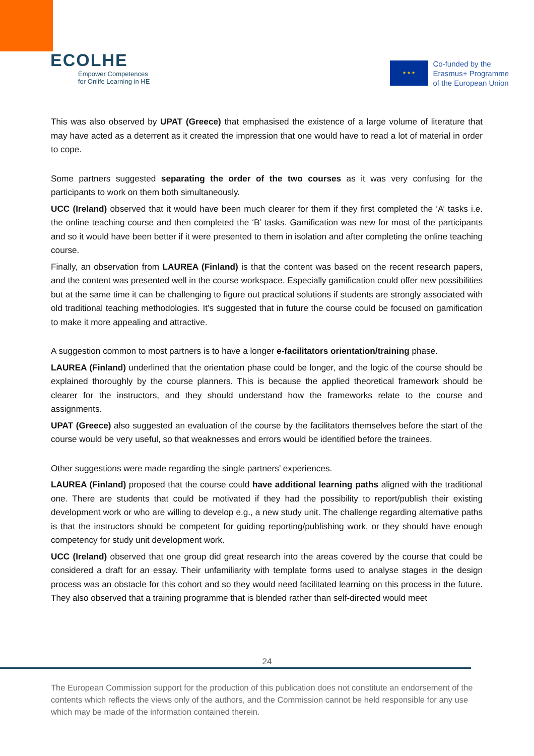ECOLHE
Empower Competences
for Onlife Learning in HE
★ ★ ★
Co-funded by the
Erasmus+ Programme
of the European Union
This was also observed by UPAT (Greece) that emphasised the existence of a large volume of literature that may have acted as a deterrent as it created the impression that one would have to read a lot of material in order to cope.
Some partners suggested separating the order of the two courses as it was very confusing for the participants to work on them both simultaneously.
UCC (Ireland) observed that it would have been much clearer for them if they first completed the ‘A’ tasks i.e. the online teaching course and then completed the ‘B’ tasks. Gamification was new for most of the participants and so it would have been better if it were presented to them in isolation and after completing the online teaching course.
Finally, an observation from LAUREA (Finland) is that the content was based on the recent research papers, and the content was presented well in the course workspace. Especially gamification could offer new possibilities but at the same time it can be challenging to figure out practical solutions if students are strongly associated with old traditional teaching methodologies. It’s suggested that in future the course could be focused on gamification to make it more appealing and attractive.
A suggestion common to most partners is to have a longer e-facilitators orientation/training phase.
LAUREA (Finland) underlined that the orientation phase could be longer, and the logic of the course should be explained thoroughly by the course planners. This is because the applied theoretical framework should be clearer for the instructors, and they should understand how the frameworks relate to the course and assignments.
UPAT (Greece) also suggested an evaluation of the course by the facilitators themselves before the start of the course would be very useful, so that weaknesses and errors would be identified before the trainees.
Other suggestions were made regarding the single partners’ experiences.
LAUREA (Finland) proposed that the course could have additional learning paths aligned with the traditional one. There are students that could be motivated if they had the possibility to report/publish their existing development work or who are willing to develop e.g., a new study unit. The challenge regarding alternative paths is that the instructors should be competent for guiding reporting/publishing work, or they should have enough competency for study unit development work.
UCC (Ireland) observed that one group did great research into the areas covered by the course that could be considered a draft for an essay. Their unfamiliarity with template forms used to analyse stages in the design process was an obstacle for this cohort and so they would need facilitated learning on this process in the future. They also observed that a training programme that is blended rather than self-directed would meet
24
The European Commission support for the production of this publication does not constitute an endorsement of the contents which reflects the views only of the authors, and the Commission cannot be held responsible for any use which may be made of the information contained therein.